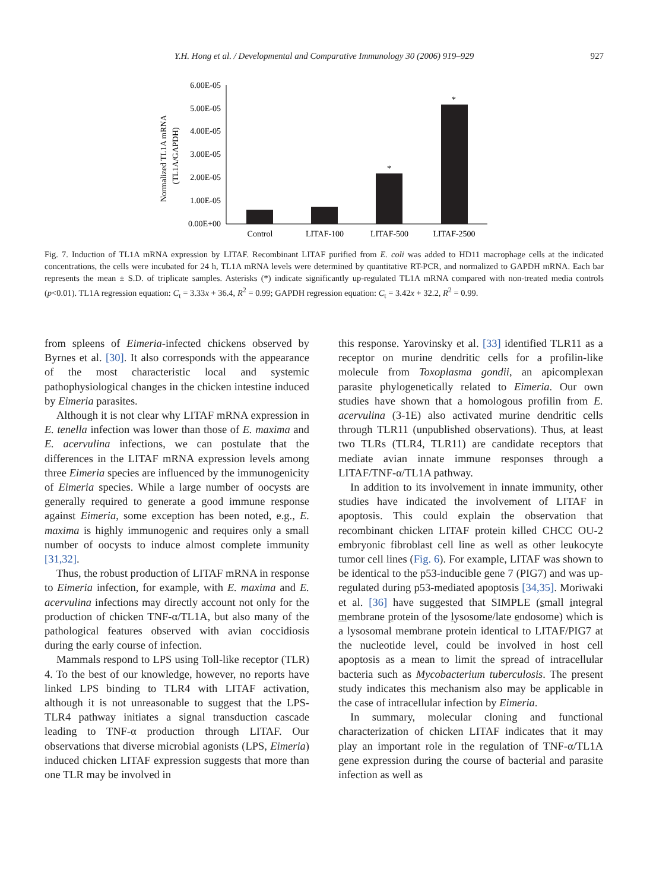927
Y.H. Hong et al. / Developmental and Comparative Immunology 30 (2006) 919–929
Normalized TL1A mRNA
(TL1A/GAPDH)
6.00E-05
5.00E-05
4.00E-05
3.00E-05
2.00E-05
1.00E-05
0.00E+00
*
*
Control
LITAF-100
LITAF-500
LITAF-2500
Fig. 7. Induction of TL1A mRNA expression by LITAF. Recombinant LITAF purified from E. coli was added to HD11 macrophage cells at the indicated concentrations, the cells were incubated for 24 h, TL1A mRNA levels were determined by quantitative RT-PCR, and normalized to GAPDH mRNA. Each bar represents the mean ± S.D. of triplicate samples. Asterisks (*) indicate significantly up-regulated TL1A mRNA compared with non-treated media controls (p<0.01). TL1A regression equation: C<sub>t</sub> = 3.33x + 36.4, R<sup>2</sup> = 0.99; GAPDH regression equation: C<sub>t</sub> = 3.42x + 32.2, R<sup>2</sup> = 0.99.
from spleens of Eimeria-infected chickens observed by Byrnes et al. [30]. It also corresponds with the appearance of the most characteristic local and systemic pathophysiological changes in the chicken intestine induced by Eimeria parasites.
Although it is not clear why LITAF mRNA expression in E. tenella infection was lower than those of E. maxima and E. acervulina infections, we can postulate that the differences in the LITAF mRNA expression levels among three Eimeria species are influenced by the immunogenicity of Eimeria species. While a large number of oocysts are generally required to generate a good immune response against Eimeria, some exception has been noted, e.g., E. maxima is highly immunogenic and requires only a small number of oocysts to induce almost complete immunity [31,32].
Thus, the robust production of LITAF mRNA in response to Eimeria infection, for example, with E. maxima and E. acervulina infections may directly account not only for the production of chicken TNF-α/TL1A, but also many of the pathological features observed with avian coccidiosis during the early course of infection.
Mammals respond to LPS using Toll-like receptor (TLR) 4. To the best of our knowledge, however, no reports have linked LPS binding to TLR4 with LITAF activation, although it is not unreasonable to suggest that the LPS-TLR4 pathway initiates a signal transduction cascade leading to TNF-α production through LITAF. Our observations that diverse microbial agonists (LPS, Eimeria) induced chicken LITAF expression suggests that more than one TLR may be involved in
this response. Yarovinsky et al. [33] identified TLR11 as a receptor on murine dendritic cells for a profilin-like molecule from Toxoplasma gondii, an apicomplexan parasite phylogenetically related to Eimeria. Our own studies have shown that a homologous profilin from E. acervulina (3-1E) also activated murine dendritic cells through TLR11 (unpublished observations). Thus, at least two TLRs (TLR4, TLR11) are candidate receptors that mediate avian innate immune responses through a LITAF/TNF-α/TL1A pathway.
In addition to its involvement in innate immunity, other studies have indicated the involvement of LITAF in apoptosis. This could explain the observation that recombinant chicken LITAF protein killed CHCC OU-2 embryonic fibroblast cell line as well as other leukocyte tumor cell lines (Fig. 6). For example, LITAF was shown to be identical to the p53-inducible gene 7 (PIG7) and was up-regulated during p53-mediated apoptosis [34,35]. Moriwaki et al. [36] have suggested that SIMPLE (small integral membrane protein of the lysosome/late endosome) which is a lysosomal membrane protein identical to LITAF/PIG7 at the nucleotide level, could be involved in host cell apoptosis as a mean to limit the spread of intracellular bacteria such as Mycobacterium tuberculosis. The present study indicates this mechanism also may be applicable in the case of intracellular infection by Eimeria.
In summary, molecular cloning and functional characterization of chicken LITAF indicates that it may play an important role in the regulation of TNF-α/TL1A gene expression during the course of bacterial and parasite infection as well as